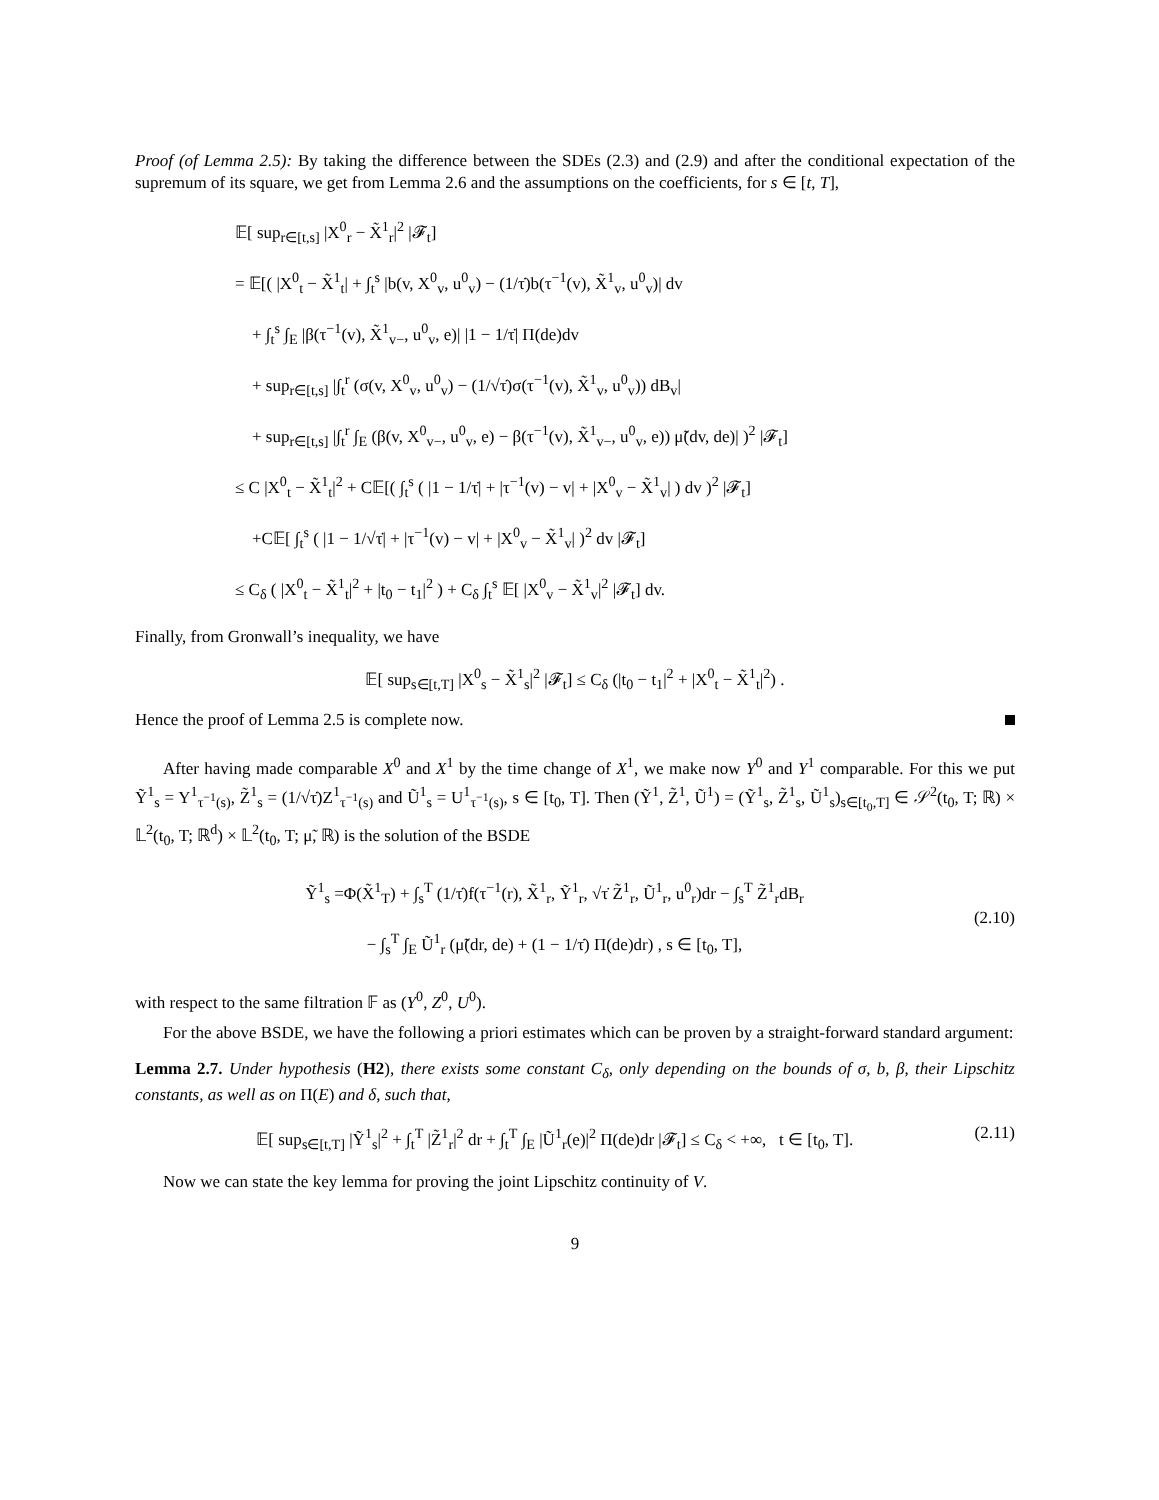Proof (of Lemma 2.5): By taking the difference between the SDEs (2.3) and (2.9) and after the conditional expectation of the supremum of its square, we get from Lemma 2.6 and the assumptions on the coefficients, for s ∈ [t, T],
𝔼[ sup<sub>r∈[t,s]</sub> |X<sup>0</sup><sub>r</sub> − X̃<sup>1</sup><sub>r</sub>|<sup>2</sup> |𝓕<sub>t</sub>]
= 𝔼[( |X<sup>0</sup><sub>t</sub> − X̃<sup>1</sup><sub>t</sub>| + ∫<sub>t</sub><sup>s</sup> |b(v, X<sup>0</sup><sub>v</sub>, u<sup>0</sup><sub>v</sub>) − (1/τ̇)b(τ<sup>−1</sup>(v), X̃<sup>1</sup><sub>v</sub>, u<sup>0</sup><sub>v</sub>)| dv
+ ∫<sub>t</sub><sup>s</sup> ∫<sub>E</sub> |β(τ<sup>−1</sup>(v), X̃<sup>1</sup><sub>v−</sub>, u<sup>0</sup><sub>v</sub>, e)| |1 − 1/τ̇| Π(de)dv
+ sup<sub>r∈[t,s]</sub> |∫<sub>t</sub><sup>r</sup> (σ(v, X<sup>0</sup><sub>v</sub>, u<sup>0</sup><sub>v</sub>) − (1/√τ̇)σ(τ<sup>−1</sup>(v), X̃<sup>1</sup><sub>v</sub>, u<sup>0</sup><sub>v</sub>)) dB<sub>v</sub>|
+ sup<sub>r∈[t,s]</sub> |∫<sub>t</sub><sup>r</sup> ∫<sub>E</sub> (β(v, X<sup>0</sup><sub>v−</sub>, u<sup>0</sup><sub>v</sub>, e) − β(τ<sup>−1</sup>(v), X̃<sup>1</sup><sub>v−</sub>, u<sup>0</sup><sub>v</sub>, e)) μ̃(dv, de)| )<sup>2</sup> |𝓕<sub>t</sub>]
≤ C |X<sup>0</sup><sub>t</sub> − X̃<sup>1</sup><sub>t</sub>|<sup>2</sup> + C𝔼[( ∫<sub>t</sub><sup>s</sup> ( |1 − 1/τ̇| + |τ<sup>−1</sup>(v) − v| + |X<sup>0</sup><sub>v</sub> − X̃<sup>1</sup><sub>v</sub>| ) dv )<sup>2</sup> |𝓕<sub>t</sub>]
+C𝔼[ ∫<sub>t</sub><sup>s</sup> ( |1 − 1/√τ̇| + |τ<sup>−1</sup>(v) − v| + |X<sup>0</sup><sub>v</sub> − X̃<sup>1</sup><sub>v</sub>| )<sup>2</sup> dv |𝓕<sub>t</sub>]
≤ C<sub>δ</sub> ( |X<sup>0</sup><sub>t</sub> − X̃<sup>1</sup><sub>t</sub>|<sup>2</sup> + |t<sub>0</sub> − t<sub>1</sub>|<sup>2</sup> ) + C<sub>δ</sub> ∫<sub>t</sub><sup>s</sup> 𝔼[ |X<sup>0</sup><sub>v</sub> − X̃<sup>1</sup><sub>v</sub>|<sup>2</sup> |𝓕<sub>t</sub>] dv.
Finally, from Gronwall’s inequality, we have
𝔼[ sup<sub>s∈[t,T]</sub> |X<sup>0</sup><sub>s</sub> − X̃<sup>1</sup><sub>s</sub>|<sup>2</sup> |𝓕<sub>t</sub>] ≤ C<sub>δ</sub> (|t<sub>0</sub> − t<sub>1</sub>|<sup>2</sup> + |X<sup>0</sup><sub>t</sub> − X̃<sup>1</sup><sub>t</sub>|<sup>2</sup>) .
Hence the proof of Lemma 2.5 is complete now.
After having made comparable X<sup>0</sup> and X<sup>1</sup> by the time change of X<sup>1</sup>, we make now Y<sup>0</sup> and Y<sup>1</sup> comparable. For this we put Ỹ<sup>1</sup><sub>s</sub> = Y<sup>1</sup><sub>τ<sup>−1</sup>(s)</sub>, Z̃<sup>1</sup><sub>s</sub> = (1/√τ̇)Z<sup>1</sup><sub>τ<sup>−1</sup>(s)</sub> and Ũ<sup>1</sup><sub>s</sub> = U<sup>1</sup><sub>τ<sup>−1</sup>(s)</sub>, s ∈ [t<sub>0</sub>, T]. Then (Ỹ<sup>1</sup>, Z̃<sup>1</sup>, Ũ<sup>1</sup>) = (Ỹ<sup>1</sup><sub>s</sub>, Z̃<sup>1</sup><sub>s</sub>, Ũ<sup>1</sup><sub>s</sub>)<sub>s∈[t<sub>0</sub>,T]</sub> ∈ 𝒮<sup>2</sup>(t<sub>0</sub>, T; ℝ) × 𝕃<sup>2</sup>(t<sub>0</sub>, T; ℝ<sup>d</sup>) × 𝕃<sup>2</sup>(t<sub>0</sub>, T; μ̃, ℝ) is the solution of the BSDE
Ỹ<sup>1</sup><sub>s</sub> =Φ(X̃<sup>1</sup><sub>T</sub>) + ∫<sub>s</sub><sup>T</sup> (1/τ̇)f(τ<sup>−1</sup>(r), X̃<sup>1</sup><sub>r</sub>, Ỹ<sup>1</sup><sub>r</sub>, √τ̇ Z̃<sup>1</sup><sub>r</sub>, Ũ<sup>1</sup><sub>r</sub>, u<sup>0</sup><sub>r</sub>)dr − ∫<sub>s</sub><sup>T</sup> Z̃<sup>1</sup><sub>r</sub>dB<sub>r</sub>
− ∫<sub>s</sub><sup>T</sup> ∫<sub>E</sub> Ũ<sup>1</sup><sub>r</sub> (μ̃(dr, de) + (1 − 1/τ̇) Π(de)dr) , s ∈ [t<sub>0</sub>, T],
(2.10)
with respect to the same filtration 𝔽 as (Y<sup>0</sup>, Z<sup>0</sup>, U<sup>0</sup>).
For the above BSDE, we have the following a priori estimates which can be proven by a straight-forward standard argument:
Lemma 2.7. Under hypothesis (H2), there exists some constant C<sub>δ</sub>, only depending on the bounds of σ, b, β, their Lipschitz constants, as well as on Π(E) and δ, such that,
𝔼[ sup<sub>s∈[t,T]</sub> |Ỹ<sup>1</sup><sub>s</sub>|<sup>2</sup> + ∫<sub>t</sub><sup>T</sup> |Z̃<sup>1</sup><sub>r</sub>|<sup>2</sup> dr + ∫<sub>t</sub><sup>T</sup> ∫<sub>E</sub> |Ũ<sup>1</sup><sub>r</sub>(e)|<sup>2</sup> Π(de)dr |𝓕<sub>t</sub>] ≤ C<sub>δ</sub> < +∞, t ∈ [t<sub>0</sub>, T].
(2.11)
Now we can state the key lemma for proving the joint Lipschitz continuity of V.
9